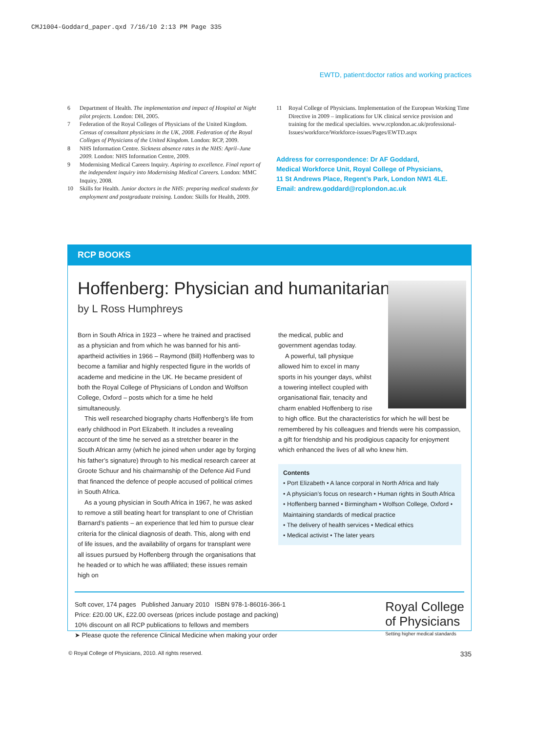CMJ1004-Goddard_paper.qxd 7/16/10 2:13 PM Page 335
EWTD, patient:doctor ratios and working practices
6 Department of Health. The implementation and impact of Hospital at Night pilot projects. London: DH, 2005.
7 Federation of the Royal Colleges of Physicians of the United Kingdom. Census of consultant physicians in the UK, 2008. Federation of the Royal Colleges of Physicians of the United Kingdom. London: RCP, 2009.
8 NHS Information Centre. Sickness absence rates in the NHS: April–June 2009. London: NHS Information Centre, 2009.
9 Modernising Medical Careers Inquiry. Aspiring to excellence. Final report of the independent inquiry into Modernising Medical Careers. London: MMC Inquiry, 2008.
10 Skills for Health. Junior doctors in the NHS: preparing medical students for employment and postgraduate training. London: Skills for Health, 2009.
11 Royal College of Physicians. Implementation of the European Working Time Directive in 2009 – implications for UK clinical service provision and training for the medical specialties. www.rcplondon.ac.uk/professional-Issues/workforce/Workforce-issues/Pages/EWTD.aspx
Address for correspondence: Dr AF Goddard,
Medical Workforce Unit, Royal College of Physicians,
11 St Andrews Place, Regent’s Park, London NW1 4LE.
Email: andrew.goddard@rcplondon.ac.uk
RCP BOOKS
Hoffenberg: Physician and humanitarian
by L Ross Humphreys
Born in South Africa in 1923 – where he trained and practised as a physician and from which he was banned for his anti-apartheid activities in 1966 – Raymond (Bill) Hoffenberg was to become a familiar and highly respected figure in the worlds of academe and medicine in the UK. He became president of both the Royal College of Physicians of London and Wolfson College, Oxford – posts which for a time he held simultaneously.
This well researched biography charts Hoffenberg’s life from early childhood in Port Elizabeth. It includes a revealing account of the time he served as a stretcher bearer in the South African army (which he joined when under age by forging his father’s signature) through to his medical research career at Groote Schuur and his chairmanship of the Defence Aid Fund that financed the defence of people accused of political crimes in South Africa.
As a young physician in South Africa in 1967, he was asked to remove a still beating heart for transplant to one of Christian Barnard’s patients – an experience that led him to pursue clear criteria for the clinical diagnosis of death. This, along with end of life issues, and the availability of organs for transplant were all issues pursued by Hoffenberg through the organisations that he headed or to which he was affiliated; these issues remain high on
the medical, public and government agendas today.
A powerful, tall physique allowed him to excel in many sports in his younger days, whilst a towering intellect coupled with organisational flair, tenacity and charm enabled Hoffenberg to rise
to high office. But the characteristics for which he will best be remembered by his colleagues and friends were his compassion, a gift for friendship and his prodigious capacity for enjoyment which enhanced the lives of all who knew him.
Contents
• Port Elizabeth • A lance corporal in North Africa and Italy
• A physician’s focus on research • Human rights in South Africa • Hoffenberg banned • Birmingham • Wolfson College, Oxford • Maintaining standards of medical practice
• The delivery of health services • Medical ethics
• Medical activist • The later years
Soft cover, 174 pages Published January 2010 ISBN 978-1-86016-366-1
Price: £20.00 UK, £22.00 overseas (prices include postage and packing)
10% discount on all RCP publications to fellows and members
➤ Please quote the reference Clinical Medicine when making your order
Royal College
of Physicians
Setting higher medical standards
© Royal College of Physicians, 2010. All rights reserved. 335